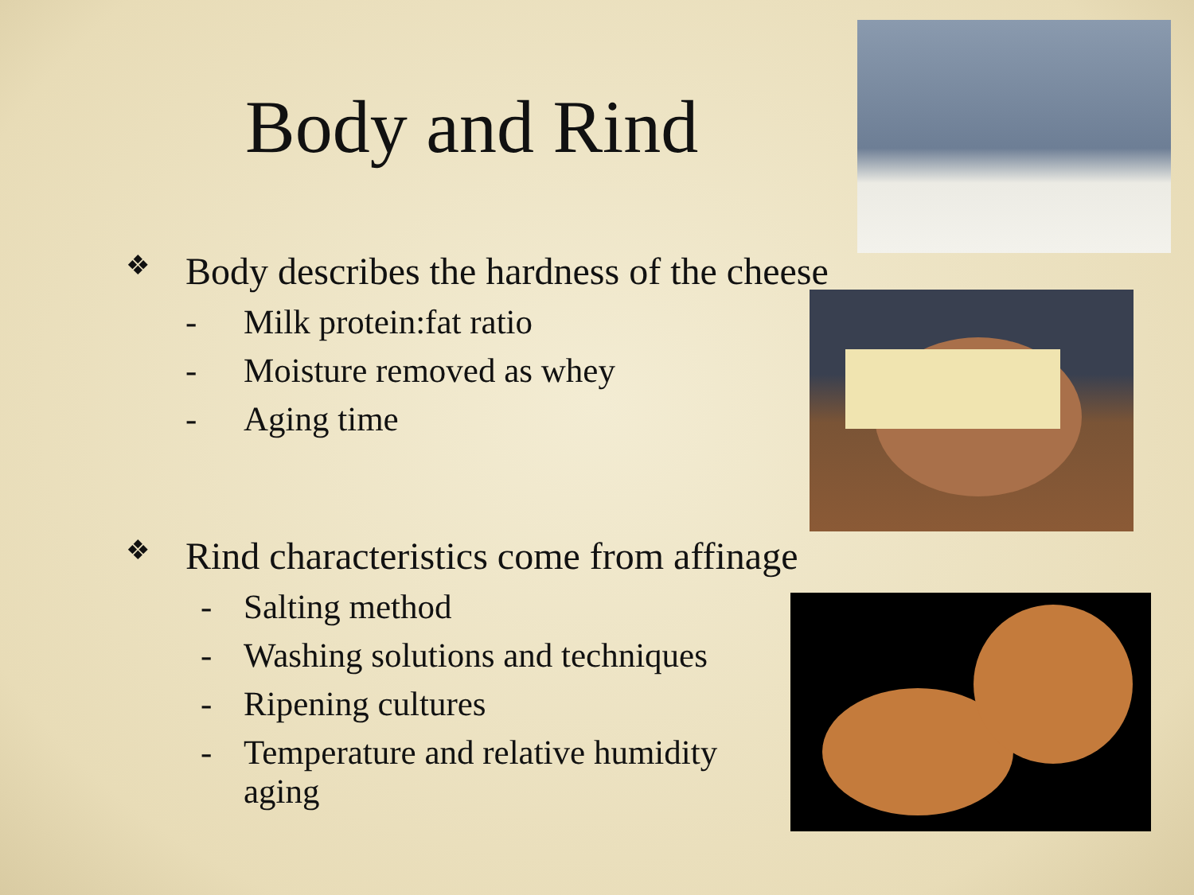Body and Rind
❖ Body describes the hardness of the cheese
- Milk protein:fat ratio
- Moisture removed as whey
- Aging time
❖ Rind characteristics come from affinage
- Salting method
- Washing solutions and techniques
- Ripening cultures
- Temperature and relative humidity aging